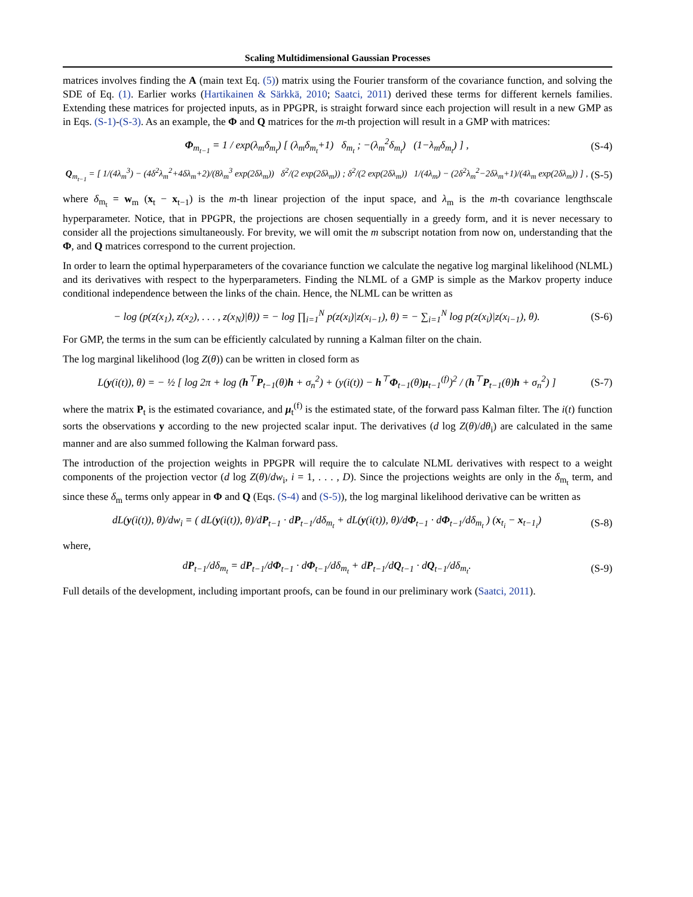Scaling Multidimensional Gaussian Processes
matrices involves finding the A (main text Eq. (5)) matrix using the Fourier transform of the covariance function, and solving the SDE of Eq. (1). Earlier works (Hartikainen & Särkkä, 2010; Saatci, 2011) derived these terms for different kernels families. Extending these matrices for projected inputs, as in PPGPR, is straight forward since each projection will result in a new GMP as in Eqs. (S-1)-(S-3). As an example, the Φ and Q matrices for the m-th projection will result in a GMP with matrices:
Φ<sub>m<sub>t−1</sub></sub> = 1 / exp(λ<sub>m</sub>δ<sub>m<sub>t</sub></sub>) [ (λ<sub>m</sub>δ<sub>m<sub>t</sub></sub>+1) δ<sub>m<sub>t</sub></sub> ; −(λ<sub>m</sub><sup>2</sup>δ<sub>m<sub>t</sub></sub>) (1−λ<sub>m</sub>δ<sub>m<sub>t</sub></sub>) ] , (S-4)
Q<sub>m<sub>t−1</sub></sub> = [ 1/(4λ<sub>m</sub><sup>3</sup>) − (4δ<sup>2</sup>λ<sub>m</sub><sup>2</sup>+4δλ<sub>m</sub>+2)/(8λ<sub>m</sub><sup>3</sup> exp(2δλ<sub>m</sub>)) δ<sup>2</sup>/(2 exp(2δλ<sub>m</sub>)) ; δ<sup>2</sup>/(2 exp(2δλ<sub>m</sub>)) 1/(4λ<sub>m</sub>) − (2δ<sup>2</sup>λ<sub>m</sub><sup>2</sup>−2δλ<sub>m</sub>+1)/(4λ<sub>m</sub> exp(2δλ<sub>m</sub>)) ] , (S-5)
where δ<sub>m<sub>t</sub></sub> = w<sub>m</sub> (x<sub>t</sub> − x<sub>t−1</sub>) is the m-th linear projection of the input space, and λ<sub>m</sub> is the m-th covariance lengthscale hyperparameter. Notice, that in PPGPR, the projections are chosen sequentially in a greedy form, and it is never necessary to consider all the projections simultaneously. For brevity, we will omit the m subscript notation from now on, understanding that the Φ, and Q matrices correspond to the current projection.
In order to learn the optimal hyperparameters of the covariance function we calculate the negative log marginal likelihood (NLML) and its derivatives with respect to the hyperparameters. Finding the NLML of a GMP is simple as the Markov property induce conditional independence between the links of the chain. Hence, the NLML can be written as
− log (p(z(x<sub>1</sub>), z(x<sub>2</sub>), . . . , z(x<sub>N</sub>)|θ)) = − log ∏<sub>i=1</sub><sup>N</sup> p(z(x<sub>i</sub>)|z(x<sub>i−1</sub>), θ) = − ∑<sub>i=1</sub><sup>N</sup> log p(z(x<sub>i</sub>)|z(x<sub>i−1</sub>), θ). (S-6)
For GMP, the terms in the sum can be efficiently calculated by running a Kalman filter on the chain.
The log marginal likelihood (log Z(θ)) can be written in closed form as
L(y(i(t)), θ) = − ½ [ log 2π + log (h<sup>⊤</sup>P<sub>t−1</sub>(θ)h + σ<sub>n</sub><sup>2</sup>) + (y(i(t)) − h<sup>⊤</sup>Φ<sub>t−1</sub>(θ)μ<sub>t−1</sub><sup>(f)</sup>)<sup>2</sup> / (h<sup>⊤</sup>P<sub>t−1</sub>(θ)h + σ<sub>n</sub><sup>2</sup>) ] (S-7)
where the matrix P<sub>t</sub> is the estimated covariance, and μ<sub>t</sub><sup>(f)</sup> is the estimated state, of the forward pass Kalman filter. The i(t) function sorts the observations y according to the new projected scalar input. The derivatives (d log Z(θ)/dθ<sub>i</sub>) are calculated in the same manner and are also summed following the Kalman forward pass.
The introduction of the projection weights in PPGPR will require the to calculate NLML derivatives with respect to a weight components of the projection vector (d log Z(θ)/dw<sub>i</sub>, i = 1, . . . , D). Since the projections weights are only in the δ<sub>m<sub>t</sub></sub> term, and since these δ<sub>m</sub> terms only appear in Φ and Q (Eqs. (S-4) and (S-5)), the log marginal likelihood derivative can be written as
dL(y(i(t)), θ)/dw<sub>i</sub> = ( dL(y(i(t)), θ)/dP<sub>t−1</sub> · dP<sub>t−1</sub>/dδ<sub>m<sub>t</sub></sub> + dL(y(i(t)), θ)/dΦ<sub>t−1</sub> · dΦ<sub>t−1</sub>/dδ<sub>m<sub>t</sub></sub> ) (x<sub>t<sub>i</sub></sub> − x<sub>t−1<sub>i</sub></sub>) (S-8)
where,
dP<sub>t−1</sub>/dδ<sub>m<sub>t</sub></sub> = dP<sub>t−1</sub>/dΦ<sub>t−1</sub> · dΦ<sub>t−1</sub>/dδ<sub>m<sub>t</sub></sub> + dP<sub>t−1</sub>/dQ<sub>t−1</sub> · dQ<sub>t−1</sub>/dδ<sub>m<sub>t</sub></sub>. (S-9)
Full details of the development, including important proofs, can be found in our preliminary work (Saatci, 2011).